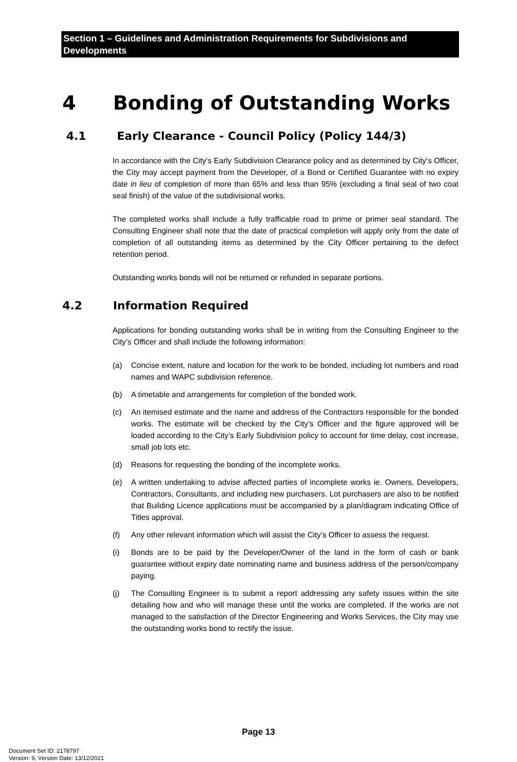Section 1 – Guidelines and Administration Requirements for Subdivisions and Developments
4 Bonding of Outstanding Works
4.1 Early Clearance - Council Policy (Policy 144/3)
In accordance with the City’s Early Subdivision Clearance policy and as determined by City‘s Officer, the City may accept payment from the Developer, of a Bond or Certified Guarantee with no expiry date in lieu of completion of more than 65% and less than 95% (excluding a final seal of two coat seal finish) of the value of the subdivisional works.
The completed works shall include a fully trafficable road to prime or primer seal standard. The Consulting Engineer shall note that the date of practical completion will apply only from the date of completion of all outstanding items as determined by the City Officer pertaining to the defect retention period.
Outstanding works bonds will not be returned or refunded in separate portions.
4.2 Information Required
Applications for bonding outstanding works shall be in writing from the Consulting Engineer to the City’s Officer and shall include the following information:
(a) Concise extent, nature and location for the work to be bonded, including lot numbers and road names and WAPC subdivision reference.
(b) A timetable and arrangements for completion of the bonded work.
(c) An itemised estimate and the name and address of the Contractors responsible for the bonded works. The estimate will be checked by the City’s Officer and the figure approved will be loaded according to the City’s Early Subdivision policy to account for time delay, cost increase, small job lots etc.
(d) Reasons for requesting the bonding of the incomplete works.
(e) A written undertaking to advise affected parties of incomplete works ie. Owners, Developers, Contractors, Consultants, and including new purchasers. Lot purchasers are also to be notified that Building Licence applications must be accompanied by a plan/diagram indicating Office of Titles approval.
(f) Any other relevant information which will assist the City’s Officer to assess the request.
(i) Bonds are to be paid by the Developer/Owner of the land in the form of cash or bank guarantee without expiry date nominating name and business address of the person/company paying.
(j) The Consulting Engineer is to submit a report addressing any safety issues within the site detailing how and who will manage these until the works are completed. If the works are not managed to the satisfaction of the Director Engineering and Works Services, the City may use the outstanding works bond to rectify the issue.
Page 13
Document Set ID: 2178797
Version: 9, Version Date: 13/12/2021